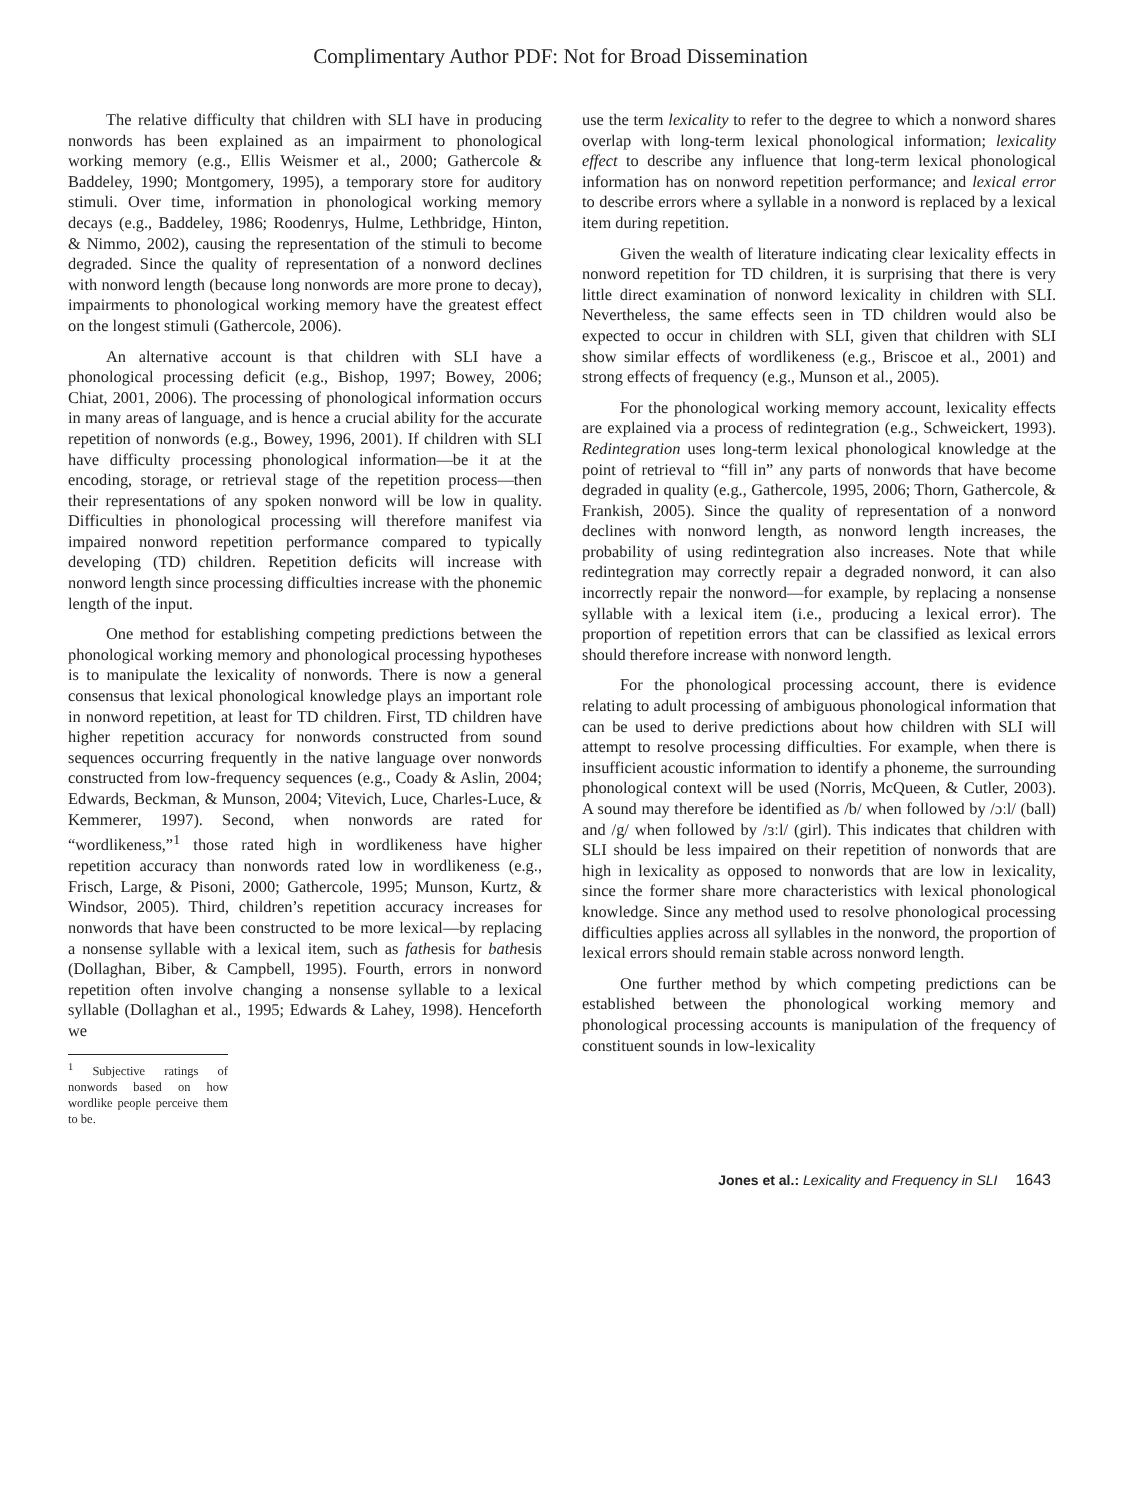Complimentary Author PDF: Not for Broad Dissemination
The relative difficulty that children with SLI have in producing nonwords has been explained as an impairment to phonological working memory (e.g., Ellis Weismer et al., 2000; Gathercole & Baddeley, 1990; Montgomery, 1995), a temporary store for auditory stimuli. Over time, information in phonological working memory decays (e.g., Baddeley, 1986; Roodenrys, Hulme, Lethbridge, Hinton, & Nimmo, 2002), causing the representation of the stimuli to become degraded. Since the quality of representation of a nonword declines with nonword length (because long nonwords are more prone to decay), impairments to phonological working memory have the greatest effect on the longest stimuli (Gathercole, 2006).
An alternative account is that children with SLI have a phonological processing deficit (e.g., Bishop, 1997; Bowey, 2006; Chiat, 2001, 2006). The processing of phonological information occurs in many areas of language, and is hence a crucial ability for the accurate repetition of nonwords (e.g., Bowey, 1996, 2001). If children with SLI have difficulty processing phonological information—be it at the encoding, storage, or retrieval stage of the repetition process—then their representations of any spoken nonword will be low in quality. Difficulties in phonological processing will therefore manifest via impaired nonword repetition performance compared to typically developing (TD) children. Repetition deficits will increase with nonword length since processing difficulties increase with the phonemic length of the input.
One method for establishing competing predictions between the phonological working memory and phonological processing hypotheses is to manipulate the lexicality of nonwords. There is now a general consensus that lexical phonological knowledge plays an important role in nonword repetition, at least for TD children. First, TD children have higher repetition accuracy for nonwords constructed from sound sequences occurring frequently in the native language over nonwords constructed from low-frequency sequences (e.g., Coady & Aslin, 2004; Edwards, Beckman, & Munson, 2004; Vitevich, Luce, Charles-Luce, & Kemmerer, 1997). Second, when nonwords are rated for “wordlikeness,”<sup>1</sup> those rated high in wordlikeness have higher repetition accuracy than nonwords rated low in wordlikeness (e.g., Frisch, Large, & Pisoni, 2000; Gathercole, 1995; Munson, Kurtz, & Windsor, 2005). Third, children’s repetition accuracy increases for nonwords that have been constructed to be more lexical—by replacing a nonsense syllable with a lexical item, such as fathesis for bathesis (Dollaghan, Biber, & Campbell, 1995). Fourth, errors in nonword repetition often involve changing a nonsense syllable to a lexical syllable (Dollaghan et al., 1995; Edwards & Lahey, 1998). Henceforth we
<sup>1</sup> Subjective ratings of nonwords based on how wordlike people perceive them to be.
use the term lexicality to refer to the degree to which a nonword shares overlap with long-term lexical phonological information; lexicality effect to describe any influence that long-term lexical phonological information has on nonword repetition performance; and lexical error to describe errors where a syllable in a nonword is replaced by a lexical item during repetition.
Given the wealth of literature indicating clear lexicality effects in nonword repetition for TD children, it is surprising that there is very little direct examination of nonword lexicality in children with SLI. Nevertheless, the same effects seen in TD children would also be expected to occur in children with SLI, given that children with SLI show similar effects of wordlikeness (e.g., Briscoe et al., 2001) and strong effects of frequency (e.g., Munson et al., 2005).
For the phonological working memory account, lexicality effects are explained via a process of redintegration (e.g., Schweickert, 1993). Redintegration uses long-term lexical phonological knowledge at the point of retrieval to “fill in” any parts of nonwords that have become degraded in quality (e.g., Gathercole, 1995, 2006; Thorn, Gathercole, & Frankish, 2005). Since the quality of representation of a nonword declines with nonword length, as nonword length increases, the probability of using redintegration also increases. Note that while redintegration may correctly repair a degraded nonword, it can also incorrectly repair the nonword—for example, by replacing a nonsense syllable with a lexical item (i.e., producing a lexical error). The proportion of repetition errors that can be classified as lexical errors should therefore increase with nonword length.
For the phonological processing account, there is evidence relating to adult processing of ambiguous phonological information that can be used to derive predictions about how children with SLI will attempt to resolve processing difficulties. For example, when there is insufficient acoustic information to identify a phoneme, the surrounding phonological context will be used (Norris, McQueen, & Cutler, 2003). A sound may therefore be identified as /b/ when followed by /ɔːl/ (ball) and /g/ when followed by /ɜːl/ (girl). This indicates that children with SLI should be less impaired on their repetition of nonwords that are high in lexicality as opposed to nonwords that are low in lexicality, since the former share more characteristics with lexical phonological knowledge. Since any method used to resolve phonological processing difficulties applies across all syllables in the nonword, the proportion of lexical errors should remain stable across nonword length.
One further method by which competing predictions can be established between the phonological working memory and phonological processing accounts is manipulation of the frequency of constituent sounds in low-lexicality
Jones et al.: Lexicality and Frequency in SLI 1643